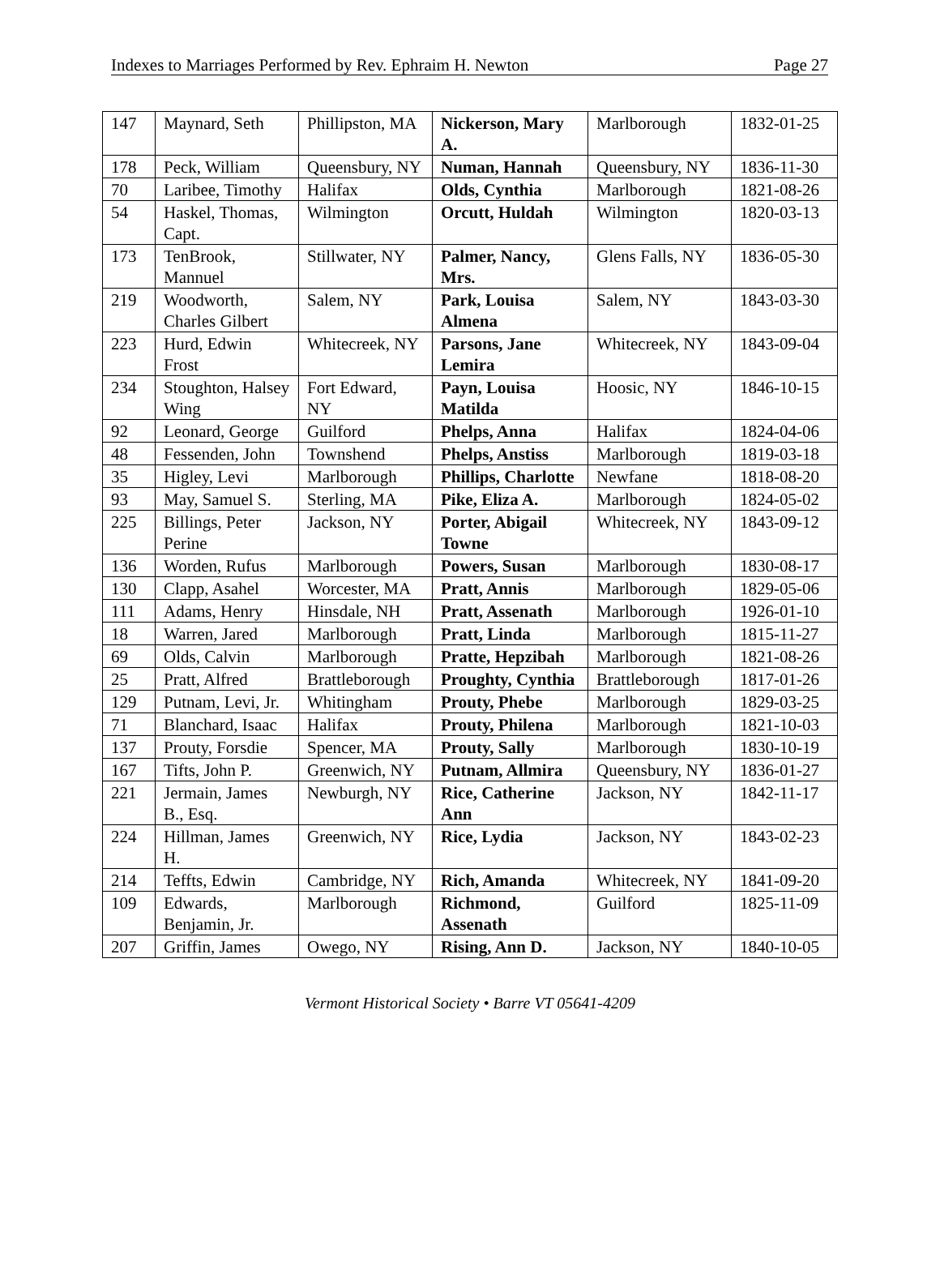Indexes to Marriages Performed by Rev. Ephraim H. Newton Page 27
| 147 | Maynard, Seth | Phillipston, MA | Nickerson, Mary A. | Marlborough | 1832-01-25 |
| 178 | Peck, William | Queensbury, NY | Numan, Hannah | Queensbury, NY | 1836-11-30 |
| 70 | Laribee, Timothy | Halifax | Olds, Cynthia | Marlborough | 1821-08-26 |
| 54 | Haskel, Thomas, Capt. | Wilmington | Orcutt, Huldah | Wilmington | 1820-03-13 |
| 173 | TenBrook, Mannuel | Stillwater, NY | Palmer, Nancy, Mrs. | Glens Falls, NY | 1836-05-30 |
| 219 | Woodworth, Charles Gilbert | Salem, NY | Park, Louisa Almena | Salem, NY | 1843-03-30 |
| 223 | Hurd, Edwin Frost | Whitecreek, NY | Parsons, Jane Lemira | Whitecreek, NY | 1843-09-04 |
| 234 | Stoughton, Halsey Wing | Fort Edward, NY | Payn, Louisa Matilda | Hoosic, NY | 1846-10-15 |
| 92 | Leonard, George | Guilford | Phelps, Anna | Halifax | 1824-04-06 |
| 48 | Fessenden, John | Townshend | Phelps, Anstiss | Marlborough | 1819-03-18 |
| 35 | Higley, Levi | Marlborough | Phillips, Charlotte | Newfane | 1818-08-20 |
| 93 | May, Samuel S. | Sterling, MA | Pike, Eliza A. | Marlborough | 1824-05-02 |
| 225 | Billings, Peter Perine | Jackson, NY | Porter, Abigail Towne | Whitecreek, NY | 1843-09-12 |
| 136 | Worden, Rufus | Marlborough | Powers, Susan | Marlborough | 1830-08-17 |
| 130 | Clapp, Asahel | Worcester, MA | Pratt, Annis | Marlborough | 1829-05-06 |
| 111 | Adams, Henry | Hinsdale, NH | Pratt, Assenath | Marlborough | 1926-01-10 |
| 18 | Warren, Jared | Marlborough | Pratt, Linda | Marlborough | 1815-11-27 |
| 69 | Olds, Calvin | Marlborough | Pratte, Hepzibah | Marlborough | 1821-08-26 |
| 25 | Pratt, Alfred | Brattleborough | Proughty, Cynthia | Brattleborough | 1817-01-26 |
| 129 | Putnam, Levi, Jr. | Whitingham | Prouty, Phebe | Marlborough | 1829-03-25 |
| 71 | Blanchard, Isaac | Halifax | Prouty, Philena | Marlborough | 1821-10-03 |
| 137 | Prouty, Forsdie | Spencer, MA | Prouty, Sally | Marlborough | 1830-10-19 |
| 167 | Tifts, John P. | Greenwich, NY | Putnam, Allmira | Queensbury, NY | 1836-01-27 |
| 221 | Jermain, James B., Esq. | Newburgh, NY | Rice, Catherine Ann | Jackson, NY | 1842-11-17 |
| 224 | Hillman, James H. | Greenwich, NY | Rice, Lydia | Jackson, NY | 1843-02-23 |
| 214 | Teffts, Edwin | Cambridge, NY | Rich, Amanda | Whitecreek, NY | 1841-09-20 |
| 109 | Edwards, Benjamin, Jr. | Marlborough | Richmond, Assenath | Guilford | 1825-11-09 |
| 207 | Griffin, James | Owego, NY | Rising, Ann D. | Jackson, NY | 1840-10-05 |
Vermont Historical Society • Barre VT 05641-4209